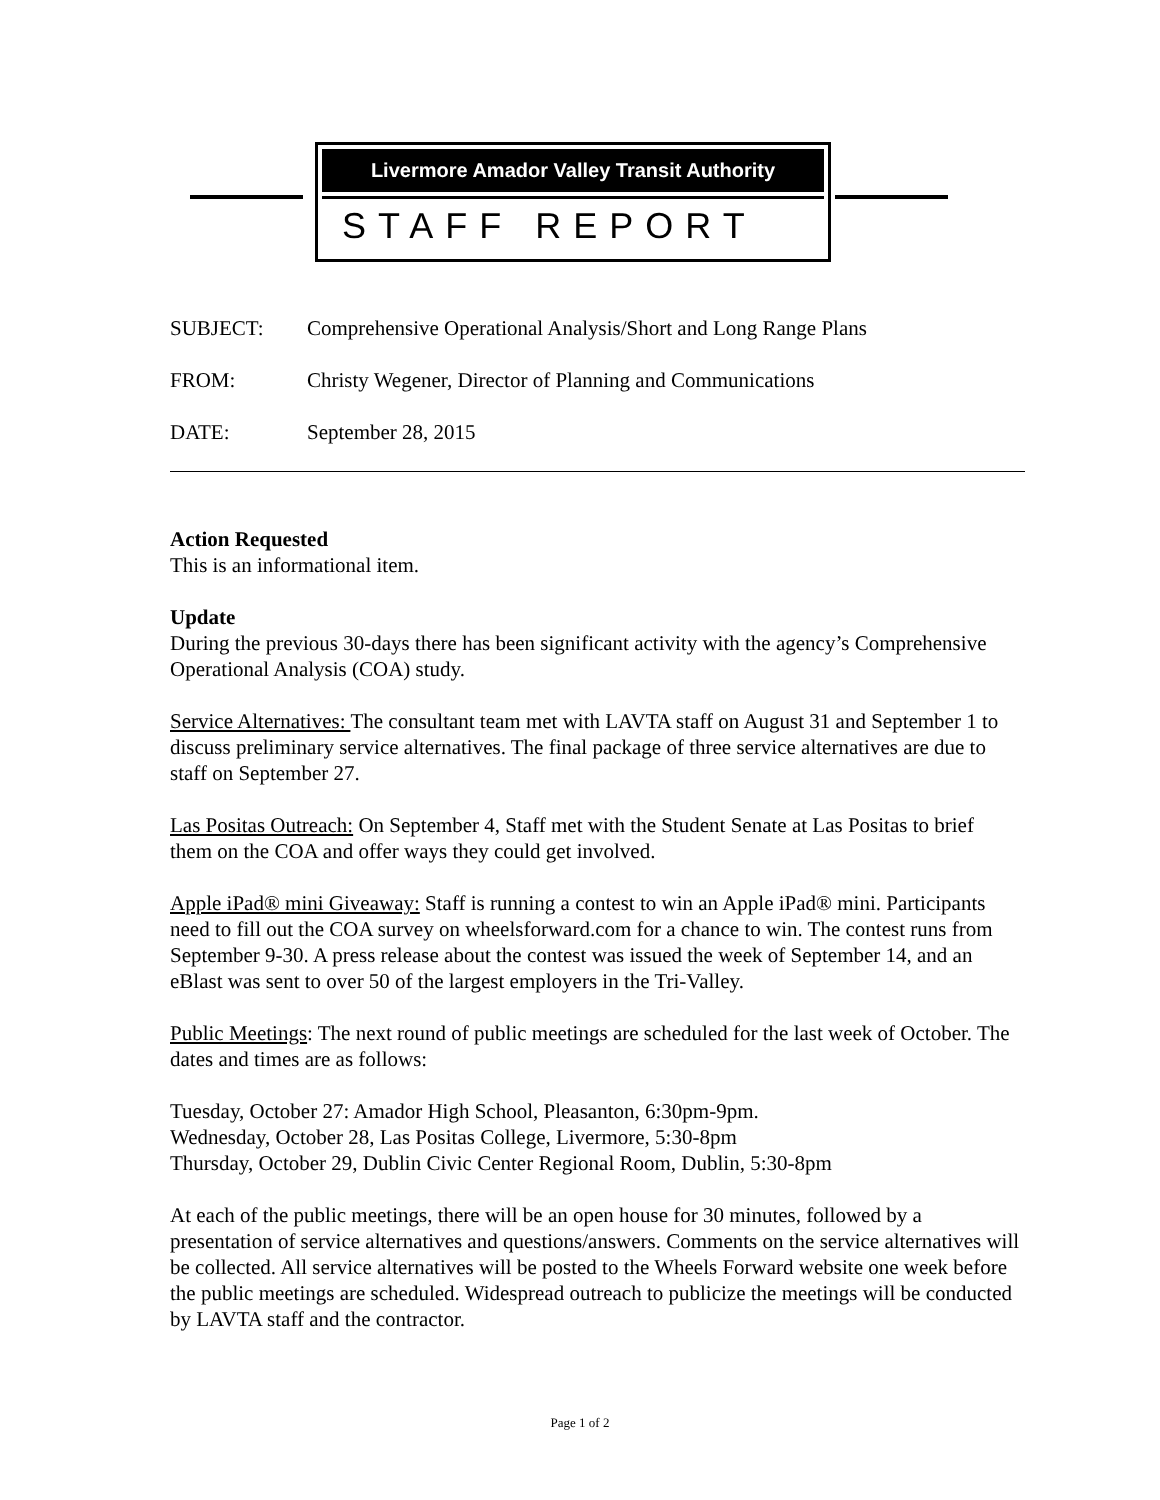Livermore Amador Valley Transit Authority
STAFF REPORT
SUBJECT: Comprehensive Operational Analysis/Short and Long Range Plans
FROM: Christy Wegener, Director of Planning and Communications
DATE: September 28, 2015
Action Requested
This is an informational item.
Update
During the previous 30-days there has been significant activity with the agency’s Comprehensive Operational Analysis (COA) study.
Service Alternatives: The consultant team met with LAVTA staff on August 31 and September 1 to discuss preliminary service alternatives. The final package of three service alternatives are due to staff on September 27.
Las Positas Outreach: On September 4, Staff met with the Student Senate at Las Positas to brief them on the COA and offer ways they could get involved.
Apple iPad® mini Giveaway: Staff is running a contest to win an Apple iPad® mini. Participants need to fill out the COA survey on wheelsforward.com for a chance to win. The contest runs from September 9-30. A press release about the contest was issued the week of September 14, and an eBlast was sent to over 50 of the largest employers in the Tri-Valley.
Public Meetings: The next round of public meetings are scheduled for the last week of October. The dates and times are as follows:
Tuesday, October 27: Amador High School, Pleasanton, 6:30pm-9pm.
Wednesday, October 28, Las Positas College, Livermore, 5:30-8pm
Thursday, October 29, Dublin Civic Center Regional Room, Dublin, 5:30-8pm
At each of the public meetings, there will be an open house for 30 minutes, followed by a presentation of service alternatives and questions/answers. Comments on the service alternatives will be collected. All service alternatives will be posted to the Wheels Forward website one week before the public meetings are scheduled. Widespread outreach to publicize the meetings will be conducted by LAVTA staff and the contractor.
Page 1 of 2